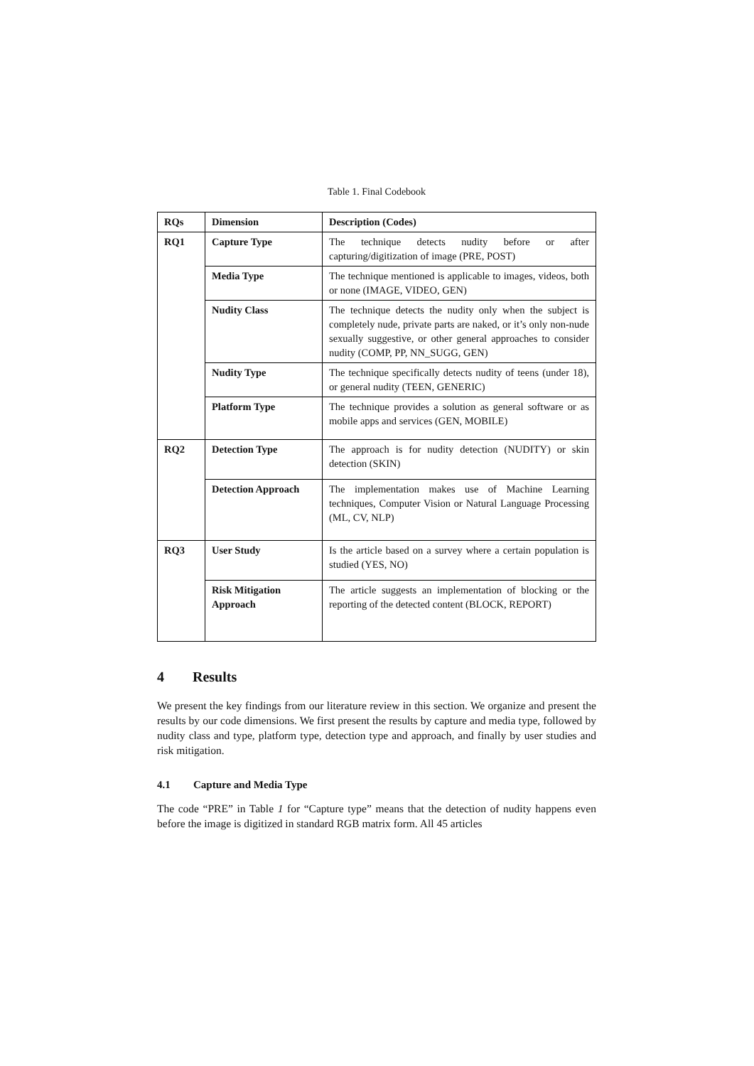Table 1. Final Codebook
| RQs | Dimension | Description (Codes) |
| --- | --- | --- |
| RQ1 | Capture Type | The technique detects nudity before or after capturing/digitization of image (PRE, POST) |
| | Media Type | The technique mentioned is applicable to images, videos, both or none (IMAGE, VIDEO, GEN) |
| | Nudity Class | The technique detects the nudity only when the subject is completely nude, private parts are naked, or it’s only non-nude sexually suggestive, or other general approaches to consider nudity (COMP, PP, NN_SUGG, GEN) |
| | Nudity Type | The technique specifically detects nudity of teens (under 18), or general nudity (TEEN, GENERIC) |
| | Platform Type | The technique provides a solution as general software or as mobile apps and services (GEN, MOBILE) |
| RQ2 | Detection Type | The approach is for nudity detection (NUDITY) or skin detection (SKIN) |
| | Detection Approach | The implementation makes use of Machine Learning techniques, Computer Vision or Natural Language Processing (ML, CV, NLP) |
| RQ3 | User Study | Is the article based on a survey where a certain population is studied (YES, NO) |
| | Risk Mitigation Approach | The article suggests an implementation of blocking or the reporting of the detected content (BLOCK, REPORT) |
4 Results
We present the key findings from our literature review in this section. We organize and present the results by our code dimensions. We first present the results by capture and media type, followed by nudity class and type, platform type, detection type and approach, and finally by user studies and risk mitigation.
4.1 Capture and Media Type
The code “PRE” in Table 1 for “Capture type” means that the detection of nudity happens even before the image is digitized in standard RGB matrix form. All 45 articles